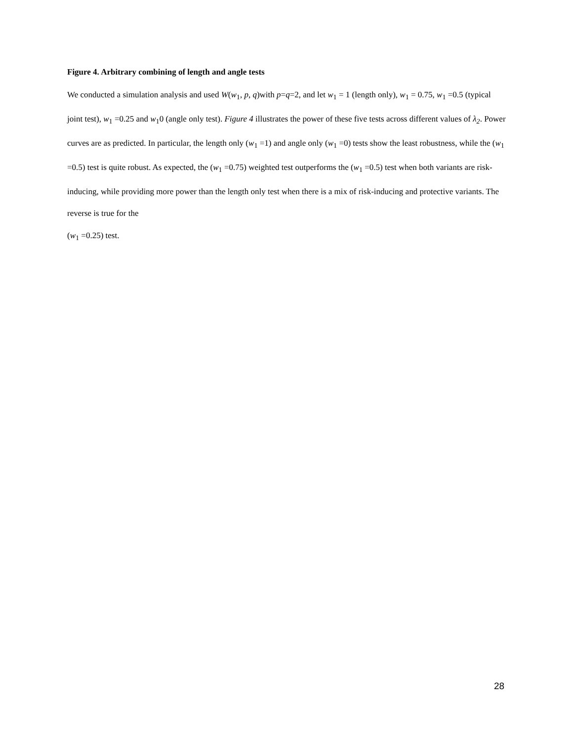Figure 4. Arbitrary combining of length and angle tests
We conducted a simulation analysis and used W(w<sub>1</sub>, p, q)with p=q=2, and let w<sub>1</sub> = 1 (length only), w<sub>1</sub> = 0.75, w<sub>1</sub> =0.5 (typical joint test), w<sub>1</sub> =0.25 and w<sub>1</sub>0 (angle only test). Figure 4 illustrates the power of these five tests across different values of λ<sub>2</sub>. Power curves are as predicted. In particular, the length only (w<sub>1</sub> =1) and angle only (w<sub>1</sub> =0) tests show the least robustness, while the (w<sub>1</sub> =0.5) test is quite robust. As expected, the (w<sub>1</sub> =0.75) weighted test outperforms the (w<sub>1</sub> =0.5) test when both variants are risk-inducing, while providing more power than the length only test when there is a mix of risk-inducing and protective variants. The reverse is true for the
(w<sub>1</sub> =0.25) test.
28